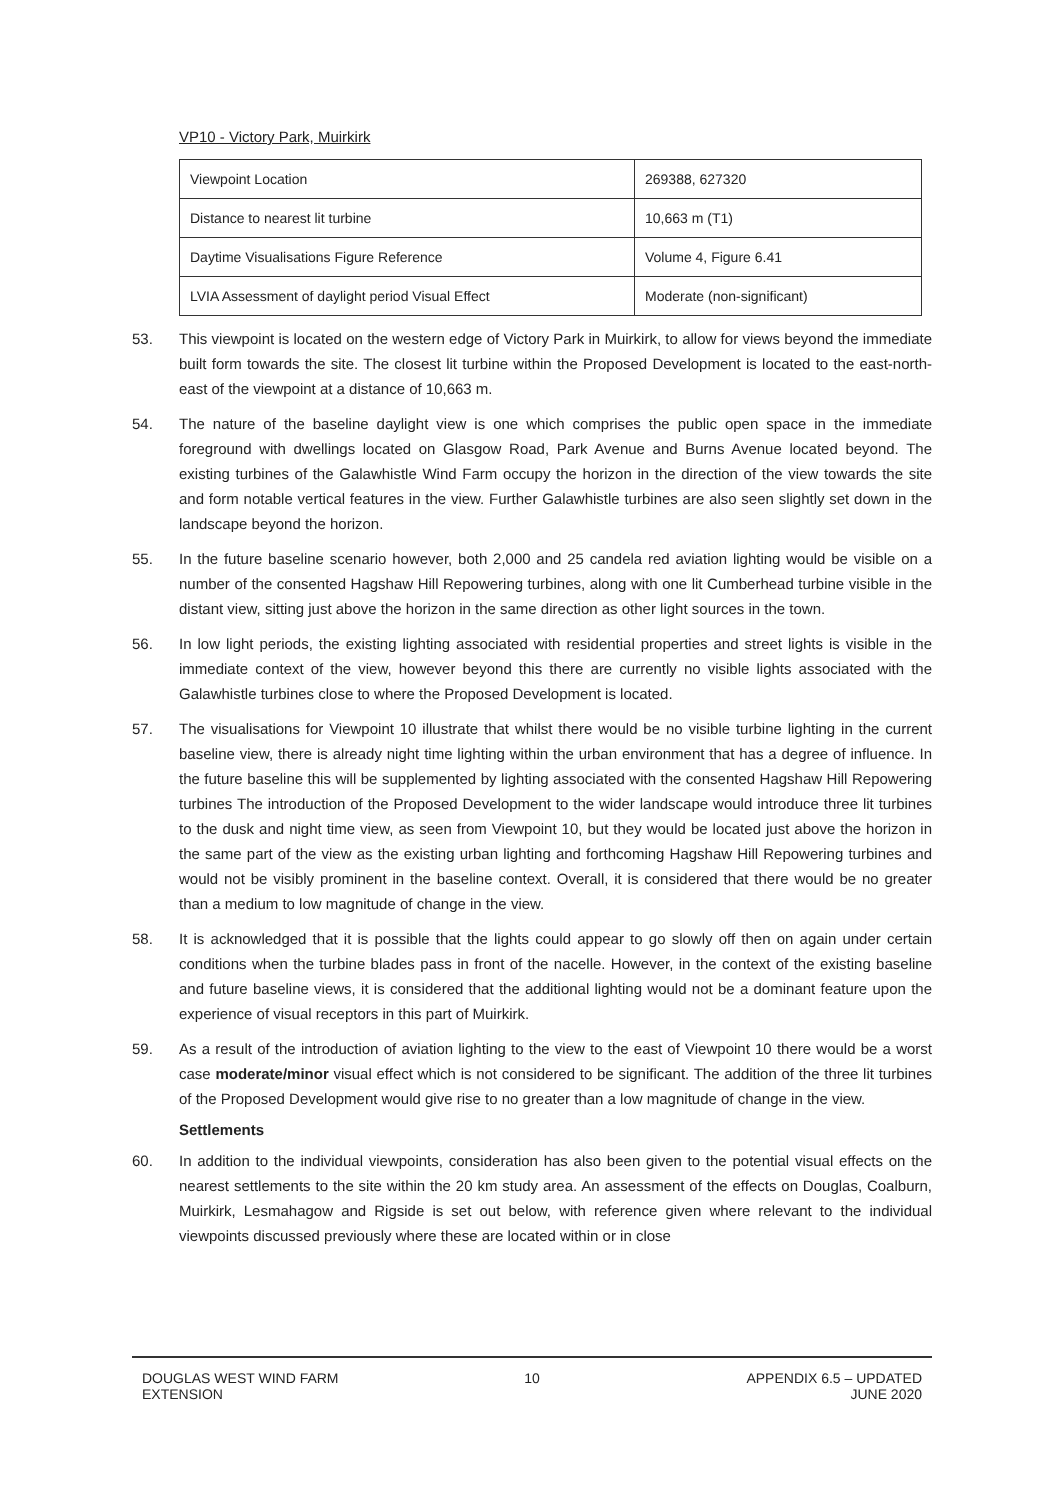VP10 - Victory Park, Muirkirk
| Viewpoint Location | 269388, 627320 |
| Distance to nearest lit turbine | 10,663 m (T1) |
| Daytime Visualisations Figure Reference | Volume 4, Figure 6.41 |
| LVIA Assessment of daylight period Visual Effect | Moderate (non-significant) |
53. This viewpoint is located on the western edge of Victory Park in Muirkirk, to allow for views beyond the immediate built form towards the site. The closest lit turbine within the Proposed Development is located to the east-north-east of the viewpoint at a distance of 10,663 m.
54. The nature of the baseline daylight view is one which comprises the public open space in the immediate foreground with dwellings located on Glasgow Road, Park Avenue and Burns Avenue located beyond. The existing turbines of the Galawhistle Wind Farm occupy the horizon in the direction of the view towards the site and form notable vertical features in the view. Further Galawhistle turbines are also seen slightly set down in the landscape beyond the horizon.
55. In the future baseline scenario however, both 2,000 and 25 candela red aviation lighting would be visible on a number of the consented Hagshaw Hill Repowering turbines, along with one lit Cumberhead turbine visible in the distant view, sitting just above the horizon in the same direction as other light sources in the town.
56. In low light periods, the existing lighting associated with residential properties and street lights is visible in the immediate context of the view, however beyond this there are currently no visible lights associated with the Galawhistle turbines close to where the Proposed Development is located.
57. The visualisations for Viewpoint 10 illustrate that whilst there would be no visible turbine lighting in the current baseline view, there is already night time lighting within the urban environment that has a degree of influence. In the future baseline this will be supplemented by lighting associated with the consented Hagshaw Hill Repowering turbines The introduction of the Proposed Development to the wider landscape would introduce three lit turbines to the dusk and night time view, as seen from Viewpoint 10, but they would be located just above the horizon in the same part of the view as the existing urban lighting and forthcoming Hagshaw Hill Repowering turbines and would not be visibly prominent in the baseline context. Overall, it is considered that there would be no greater than a medium to low magnitude of change in the view.
58. It is acknowledged that it is possible that the lights could appear to go slowly off then on again under certain conditions when the turbine blades pass in front of the nacelle. However, in the context of the existing baseline and future baseline views, it is considered that the additional lighting would not be a dominant feature upon the experience of visual receptors in this part of Muirkirk.
59. As a result of the introduction of aviation lighting to the view to the east of Viewpoint 10 there would be a worst case moderate/minor visual effect which is not considered to be significant. The addition of the three lit turbines of the Proposed Development would give rise to no greater than a low magnitude of change in the view.
Settlements
60. In addition to the individual viewpoints, consideration has also been given to the potential visual effects on the nearest settlements to the site within the 20 km study area. An assessment of the effects on Douglas, Coalburn, Muirkirk, Lesmahagow and Rigside is set out below, with reference given where relevant to the individual viewpoints discussed previously where these are located within or in close
DOUGLAS WEST WIND FARM
EXTENSION
10 APPENDIX 6.5 – UPDATED
JUNE 2020